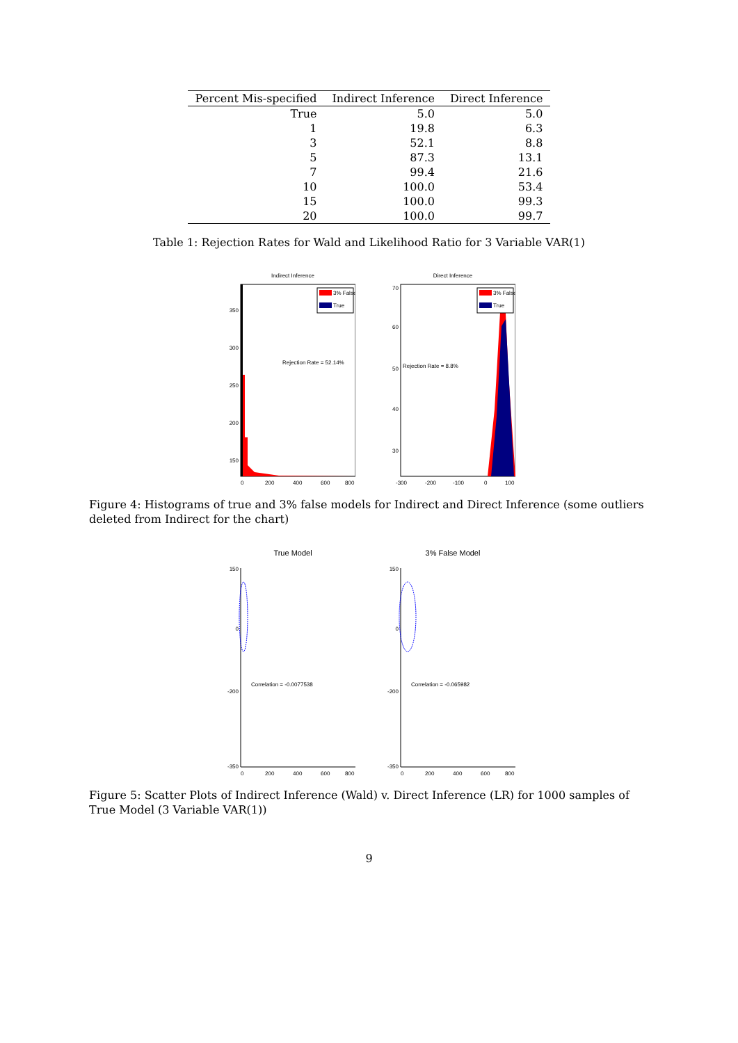| Percent Mis-specified | Indirect Inference | Direct Inference |
| --- | --- | --- |
| True | 5.0 | 5.0 |
| 1 | 19.8 | 6.3 |
| 3 | 52.1 | 8.8 |
| 5 | 87.3 | 13.1 |
| 7 | 99.4 | 21.6 |
| 10 | 100.0 | 53.4 |
| 15 | 100.0 | 99.3 |
| 20 | 100.0 | 99.7 |
Table 1: Rejection Rates for Wald and Likelihood Ratio for 3 Variable VAR(1)
Indirect Inference
3% False
True
Rejection Rate = 52.14%
350
300
250
200
150
0
200
400
600
800
Direct Inference
3% False
True
Rejection Rate = 8.8%
70
60
50
40
30
-300
-200
-100
0
100
Figure 4: Histograms of true and 3% false models for Indirect and Direct Inference (some outliers deleted from Indirect for the chart)
True Model
Correlation = -0.0077538
150
0
-200
-350
0
200
400
600
800
3% False Model
Correlation = -0.065982
150
0
-200
-350
0
200
400
600
800
Figure 5: Scatter Plots of Indirect Inference (Wald) v. Direct Inference (LR) for 1000 samples of True Model (3 Variable VAR(1))
9